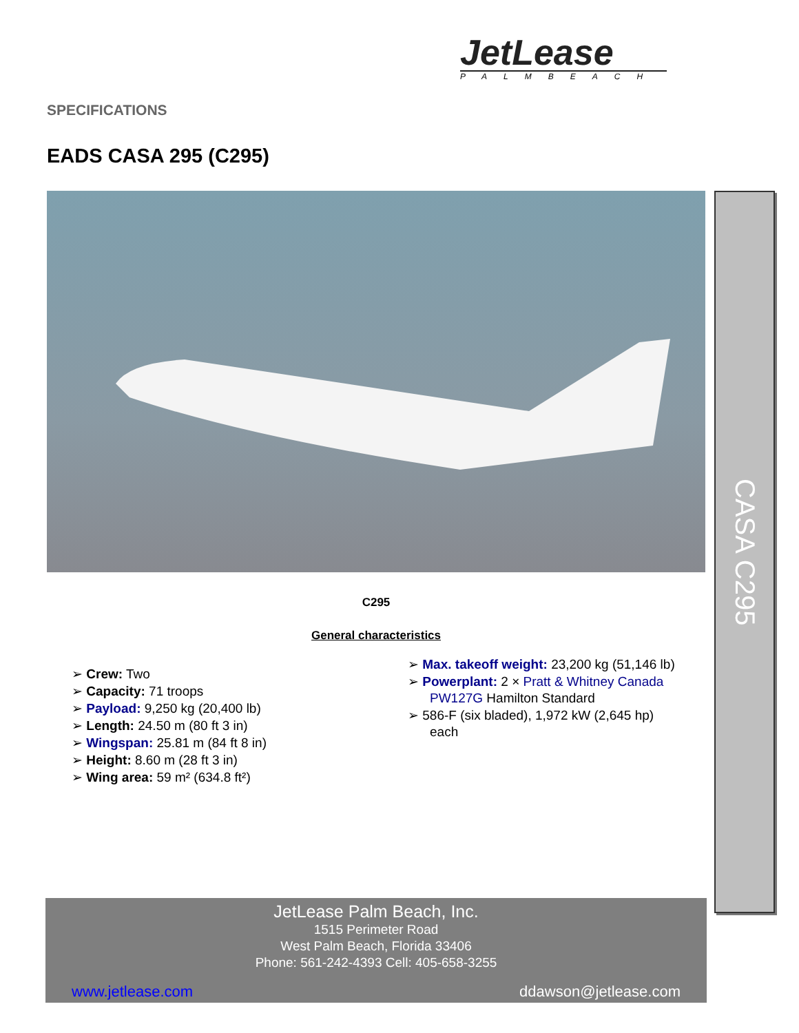JetLease
PALMBEACH
SPECIFICATIONS
EADS CASA 295 (C295)
C295
General characteristics
➢ Crew: Two
➢ Capacity: 71 troops
➢ Payload: 9,250 kg (20,400 lb)
➢ Length: 24.50 m (80 ft 3 in)
➢ Wingspan: 25.81 m (84 ft 8 in)
➢ Height: 8.60 m (28 ft 3 in)
➢ Wing area: 59 m² (634.8 ft²)
➢ Max. takeoff weight: 23,200 kg (51,146 lb)
➢ Powerplant: 2 × Pratt & Whitney Canada PW127G Hamilton Standard
➢ 586-F (six bladed), 1,972 kW (2,645 hp) each
CASA C295
JetLease Palm Beach, Inc.
1515 Perimeter Road
West Palm Beach, Florida 33406
Phone: 561-242-4393 Cell: 405-658-3255
www.jetlease.com ddawson@jetlease.com